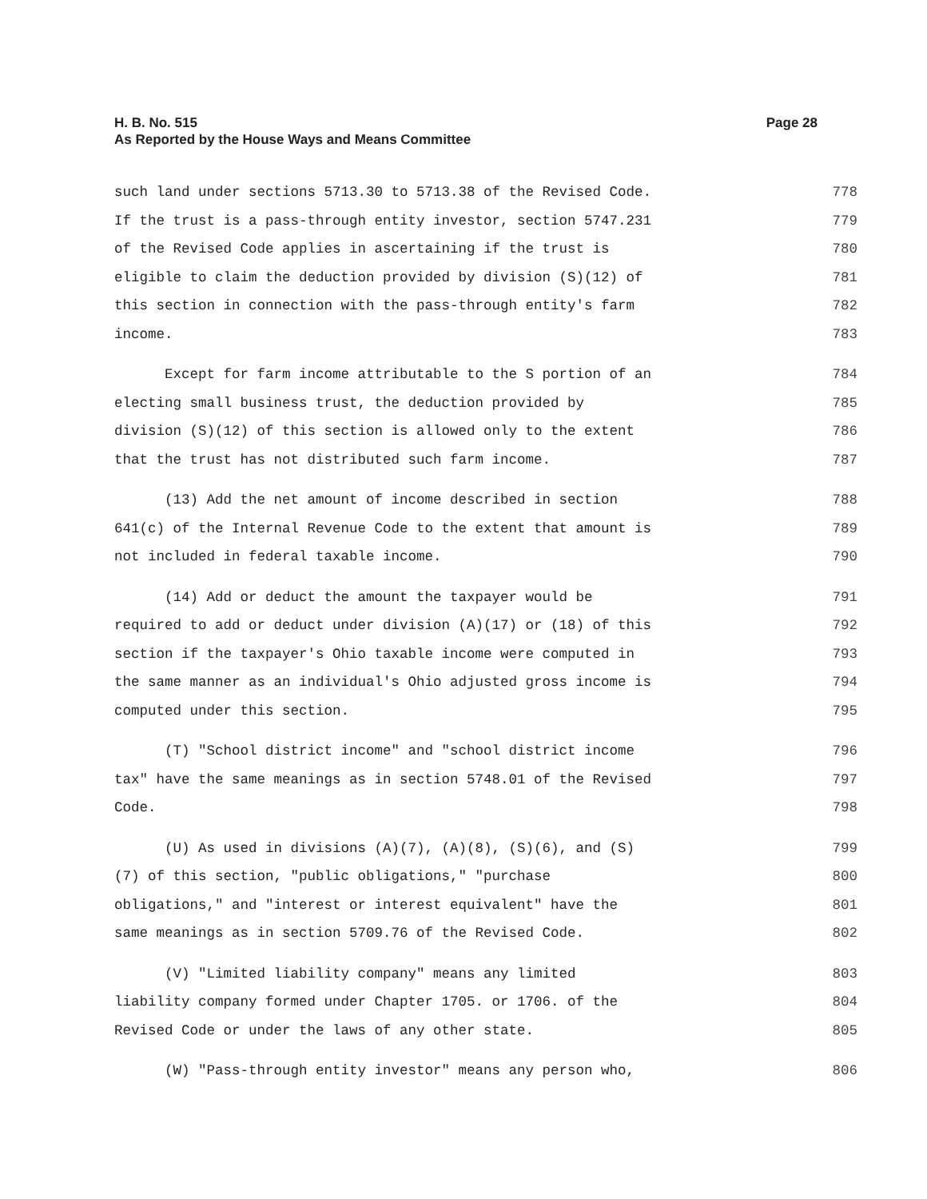H. B. No. 515
Page 28
As Reported by the House Ways and Means Committee
such land under sections 5713.30 to 5713.38 of the Revised Code. 778
If the trust is a pass-through entity investor, section 5747.231 779
of the Revised Code applies in ascertaining if the trust is 780
eligible to claim the deduction provided by division (S)(12) of 781
this section in connection with the pass-through entity's farm 782
income. 783
Except for farm income attributable to the S portion of an 784
electing small business trust, the deduction provided by 785
division (S)(12) of this section is allowed only to the extent 786
that the trust has not distributed such farm income. 787
(13) Add the net amount of income described in section 788
641(c) of the Internal Revenue Code to the extent that amount is 789
not included in federal taxable income. 790
(14) Add or deduct the amount the taxpayer would be 791
required to add or deduct under division (A)(17) or (18) of this 792
section if the taxpayer's Ohio taxable income were computed in 793
the same manner as an individual's Ohio adjusted gross income is 794
computed under this section. 795
(T) "School district income" and "school district income 796
tax" have the same meanings as in section 5748.01 of the Revised 797
Code. 798
(U) As used in divisions (A)(7), (A)(8), (S)(6), and (S) 799
(7) of this section, "public obligations," "purchase 800
obligations," and "interest or interest equivalent" have the 801
same meanings as in section 5709.76 of the Revised Code. 802
(V) "Limited liability company" means any limited 803
liability company formed under Chapter 1705. or 1706. of the 804
Revised Code or under the laws of any other state. 805
(W) "Pass-through entity investor" means any person who, 806